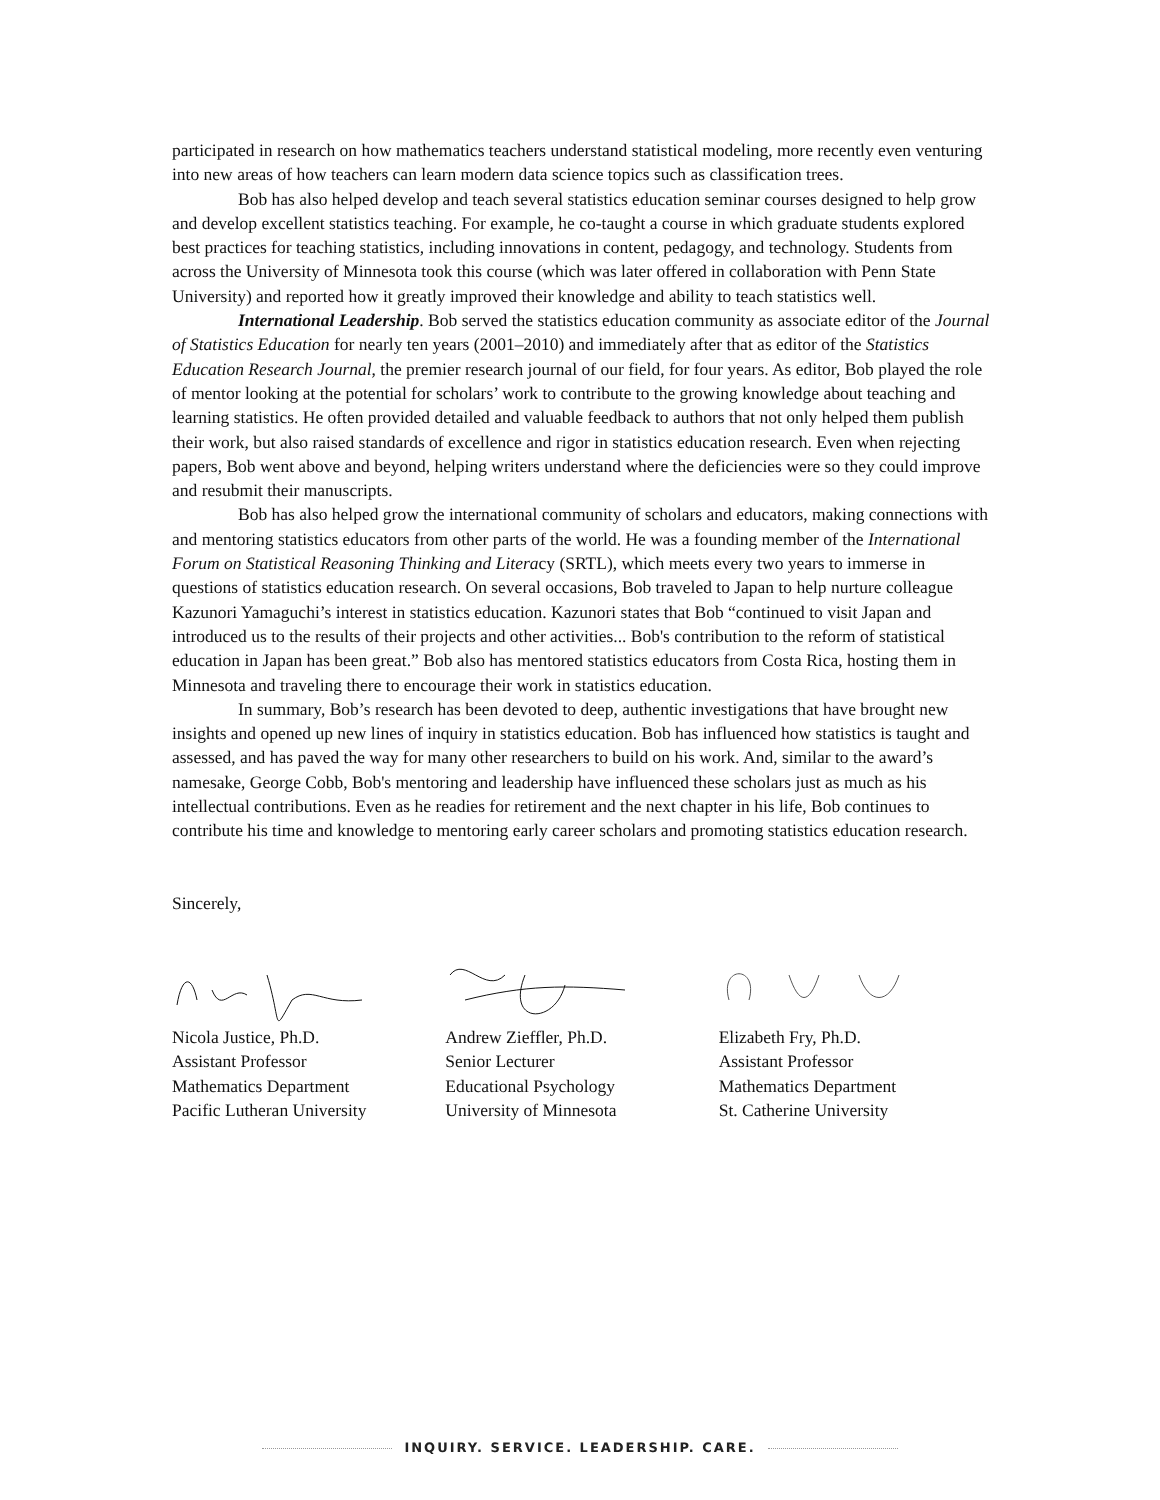participated in research on how mathematics teachers understand statistical modeling, more recently even venturing into new areas of how teachers can learn modern data science topics such as classification trees.
Bob has also helped develop and teach several statistics education seminar courses designed to help grow and develop excellent statistics teaching. For example, he co-taught a course in which graduate students explored best practices for teaching statistics, including innovations in content, pedagogy, and technology. Students from across the University of Minnesota took this course (which was later offered in collaboration with Penn State University) and reported how it greatly improved their knowledge and ability to teach statistics well.
International Leadership. Bob served the statistics education community as associate editor of the Journal of Statistics Education for nearly ten years (2001–2010) and immediately after that as editor of the Statistics Education Research Journal, the premier research journal of our field, for four years. As editor, Bob played the role of mentor looking at the potential for scholars’ work to contribute to the growing knowledge about teaching and learning statistics. He often provided detailed and valuable feedback to authors that not only helped them publish their work, but also raised standards of excellence and rigor in statistics education research. Even when rejecting papers, Bob went above and beyond, helping writers understand where the deficiencies were so they could improve and resubmit their manuscripts.
Bob has also helped grow the international community of scholars and educators, making connections with and mentoring statistics educators from other parts of the world. He was a founding member of the International Forum on Statistical Reasoning Thinking and Literacy (SRTL), which meets every two years to immerse in questions of statistics education research. On several occasions, Bob traveled to Japan to help nurture colleague Kazunori Yamaguchi’s interest in statistics education. Kazunori states that Bob “continued to visit Japan and introduced us to the results of their projects and other activities... Bob's contribution to the reform of statistical education in Japan has been great.” Bob also has mentored statistics educators from Costa Rica, hosting them in Minnesota and traveling there to encourage their work in statistics education.
In summary, Bob’s research has been devoted to deep, authentic investigations that have brought new insights and opened up new lines of inquiry in statistics education. Bob has influenced how statistics is taught and assessed, and has paved the way for many other researchers to build on his work. And, similar to the award’s namesake, George Cobb, Bob's mentoring and leadership have influenced these scholars just as much as his intellectual contributions. Even as he readies for retirement and the next chapter in his life, Bob continues to contribute his time and knowledge to mentoring early career scholars and promoting statistics education research.
Sincerely,
Nicola Justice, Ph.D.
Assistant Professor
Mathematics Department
Pacific Lutheran University
Andrew Zieffler, Ph.D.
Senior Lecturer
Educational Psychology
University of Minnesota
Elizabeth Fry, Ph.D.
Assistant Professor
Mathematics Department
St. Catherine University
INQUIRY. SERVICE. LEADERSHIP. CARE.